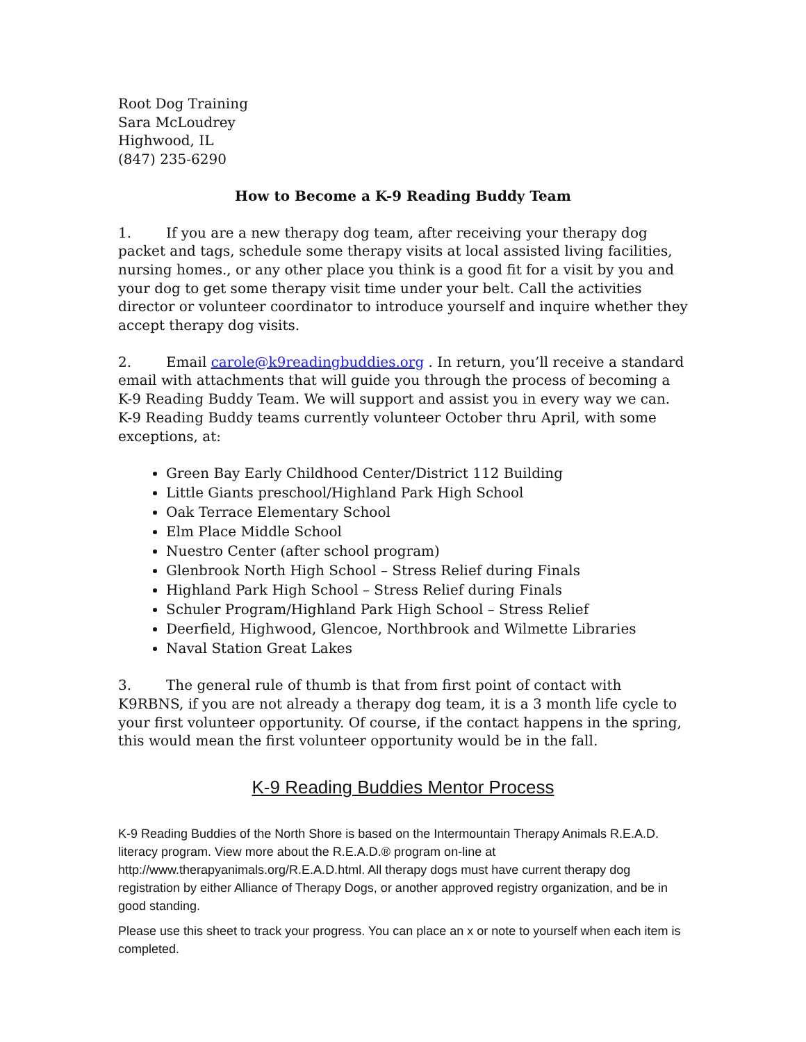Root Dog Training
Sara McLoudrey
Highwood, IL
(847) 235-6290
How to Become a K-9 Reading Buddy Team
1. If you are a new therapy dog team, after receiving your therapy dog packet and tags, schedule some therapy visits at local assisted living facilities, nursing homes., or any other place you think is a good fit for a visit by you and your dog to get some therapy visit time under your belt. Call the activities director or volunteer coordinator to introduce yourself and inquire whether they accept therapy dog visits.
2. Email carole@k9readingbuddies.org . In return, you’ll receive a standard email with attachments that will guide you through the process of becoming a K-9 Reading Buddy Team. We will support and assist you in every way we can. K-9 Reading Buddy teams currently volunteer October thru April, with some exceptions, at:
Green Bay Early Childhood Center/District 112 Building
Little Giants preschool/Highland Park High School
Oak Terrace Elementary School
Elm Place Middle School
Nuestro Center (after school program)
Glenbrook North High School – Stress Relief during Finals
Highland Park High School – Stress Relief during Finals
Schuler Program/Highland Park High School – Stress Relief
Deerfield, Highwood, Glencoe, Northbrook and Wilmette Libraries
Naval Station Great Lakes
3. The general rule of thumb is that from first point of contact with K9RBNS, if you are not already a therapy dog team, it is a 3 month life cycle to your first volunteer opportunity. Of course, if the contact happens in the spring, this would mean the first volunteer opportunity would be in the fall.
K-9 Reading Buddies Mentor Process
K-9 Reading Buddies of the North Shore is based on the Intermountain Therapy Animals R.E.A.D. literacy program. View more about the R.E.A.D.® program on-line at http://www.therapyanimals.org/R.E.A.D.html. All therapy dogs must have current therapy dog registration by either Alliance of Therapy Dogs, or another approved registry organization, and be in good standing.
Please use this sheet to track your progress. You can place an x or note to yourself when each item is completed.